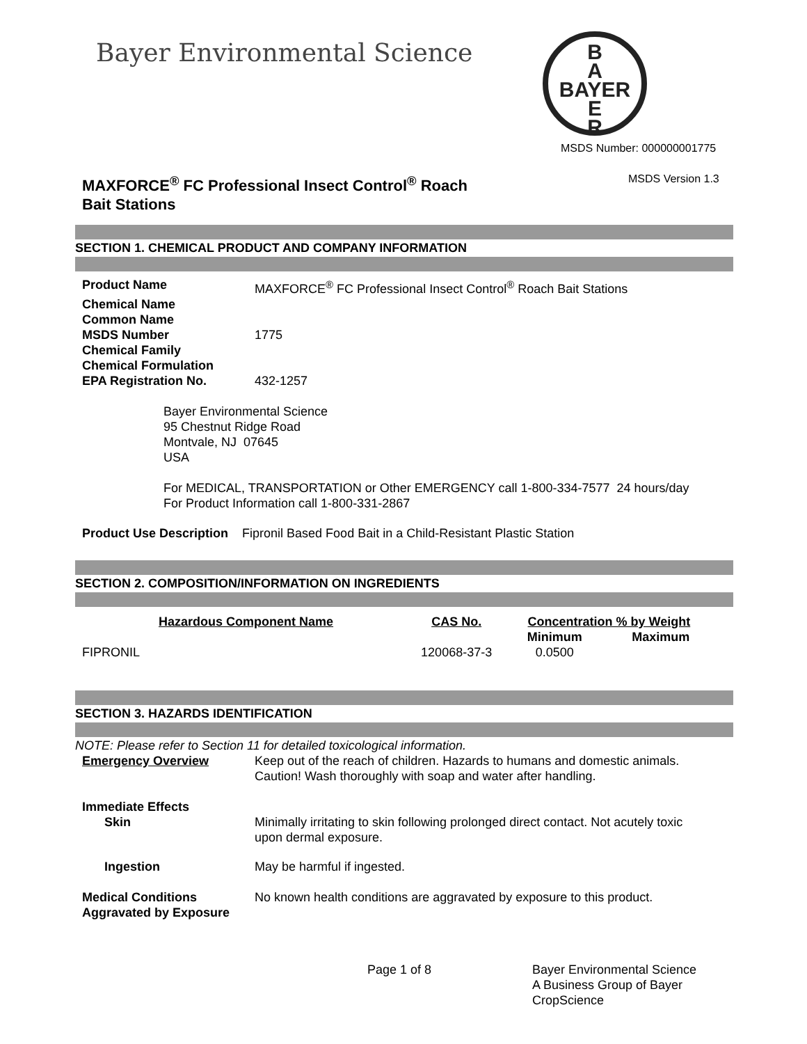Bayer Environmental Science
B
A
BAYER
E
R
MSDS Number: 000000001775
MAXFORCE<sup>®</sup> FC Professional Insect Control<sup>®</sup> Roach
Bait Stations
MSDS Version 1.3
SECTION 1. CHEMICAL PRODUCT AND COMPANY INFORMATION
| Product Name | MAXFORCE<sup>®</sup> FC Professional Insect Control<sup>®</sup> Roach Bait Stations |
| Chemical Name | |
| Common Name | |
| MSDS Number | 1775 |
| Chemical Family | |
| Chemical Formulation | |
| EPA Registration No. | 432-1257 |
Bayer Environmental Science
95 Chestnut Ridge Road
Montvale, NJ 07645
USA
For MEDICAL, TRANSPORTATION or Other EMERGENCY call 1-800-334-7577 24 hours/day
For Product Information call 1-800-331-2867
Product Use Description Fipronil Based Food Bait in a Child-Resistant Plastic Station
SECTION 2. COMPOSITION/INFORMATION ON INGREDIENTS
| Hazardous Component Name | CAS No. | Concentration % by Weight | |
| --- | --- | --- | --- |
| | | Minimum | Maximum |
| FIPRONIL | 120068-37-3 | 0.0500 | |
SECTION 3. HAZARDS IDENTIFICATION
NOTE: Please refer to Section 11 for detailed toxicological information.
| Emergency Overview | Keep out of the reach of children. Hazards to humans and domestic animals. Caution! Wash thoroughly with soap and water after handling. |
| Immediate Effects | |
| Skin | Minimally irritating to skin following prolonged direct contact. Not acutely toxic upon dermal exposure. |
| Ingestion | May be harmful if ingested. |
| Medical Conditions Aggravated by Exposure | No known health conditions are aggravated by exposure to this product. |
Page 1 of 8 Bayer Environmental Science
A Business Group of Bayer
CropScience